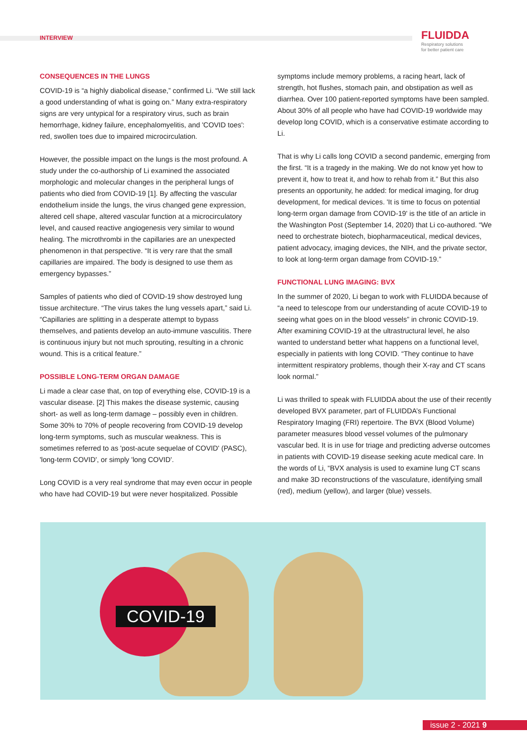INTERVIEW
FLUIDDA
Respiratory solutions
for better patient care
CONSEQUENCES IN THE LUNGS
COVID-19 is “a highly diabolical disease,” confirmed Li. “We still lack a good understanding of what is going on.” Many extra-respiratory signs are very untypical for a respiratory virus, such as brain hemorrhage, kidney failure, encephalomyelitis, and 'COVID toes': red, swollen toes due to impaired microcirculation.
However, the possible impact on the lungs is the most profound. A study under the co-authorship of Li examined the associated morphologic and molecular changes in the peripheral lungs of patients who died from COVID-19 [1]. By affecting the vascular endothelium inside the lungs, the virus changed gene expression, altered cell shape, altered vascular function at a microcirculatory level, and caused reactive angiogenesis very similar to wound healing. The microthrombi in the capillaries are an unexpected phenomenon in that perspective. “It is very rare that the small capillaries are impaired. The body is designed to use them as emergency bypasses.”
Samples of patients who died of COVID-19 show destroyed lung tissue architecture. “The virus takes the lung vessels apart,” said Li. “Capillaries are splitting in a desperate attempt to bypass themselves, and patients develop an auto-immune vasculitis. There is continuous injury but not much sprouting, resulting in a chronic wound. This is a critical feature.”
POSSIBLE LONG-TERM ORGAN DAMAGE
Li made a clear case that, on top of everything else, COVID-19 is a vascular disease. [2] This makes the disease systemic, causing short- as well as long-term damage – possibly even in children. Some 30% to 70% of people recovering from COVID-19 develop long-term symptoms, such as muscular weakness. This is sometimes referred to as 'post-acute sequelae of COVID' (PASC), 'long-term COVID', or simply 'long COVID'.
Long COVID is a very real syndrome that may even occur in people who have had COVID-19 but were never hospitalized. Possible
symptoms include memory problems, a racing heart, lack of strength, hot flushes, stomach pain, and obstipation as well as diarrhea. Over 100 patient-reported symptoms have been sampled. About 30% of all people who have had COVID-19 worldwide may develop long COVID, which is a conservative estimate according to Li.
That is why Li calls long COVID a second pandemic, emerging from the first. “It is a tragedy in the making. We do not know yet how to prevent it, how to treat it, and how to rehab from it.” But this also presents an opportunity, he added: for medical imaging, for drug development, for medical devices. 'It is time to focus on potential long-term organ damage from COVID-19' is the title of an article in the Washington Post (September 14, 2020) that Li co-authored. “We need to orchestrate biotech, biopharmaceutical, medical devices, patient advocacy, imaging devices, the NIH, and the private sector, to look at long-term organ damage from COVID-19.”
FUNCTIONAL LUNG IMAGING: BVX
In the summer of 2020, Li began to work with FLUIDDA because of “a need to telescope from our understanding of acute COVID-19 to seeing what goes on in the blood vessels” in chronic COVID-19. After examining COVID-19 at the ultrastructural level, he also wanted to understand better what happens on a functional level, especially in patients with long COVID. “They continue to have intermittent respiratory problems, though their X-ray and CT scans look normal.”
Li was thrilled to speak with FLUIDDA about the use of their recently developed BVX parameter, part of FLUIDDA’s Functional Respiratory Imaging (FRI) repertoire. The BVX (Blood Volume) parameter measures blood vessel volumes of the pulmonary vascular bed. It is in use for triage and predicting adverse outcomes in patients with COVID-19 disease seeking acute medical care. In the words of Li, “BVX analysis is used to examine lung CT scans and make 3D reconstructions of the vasculature, identifying small (red), medium (yellow), and larger (blue) vessels.
COVID-19
issue 2 - 2021 9